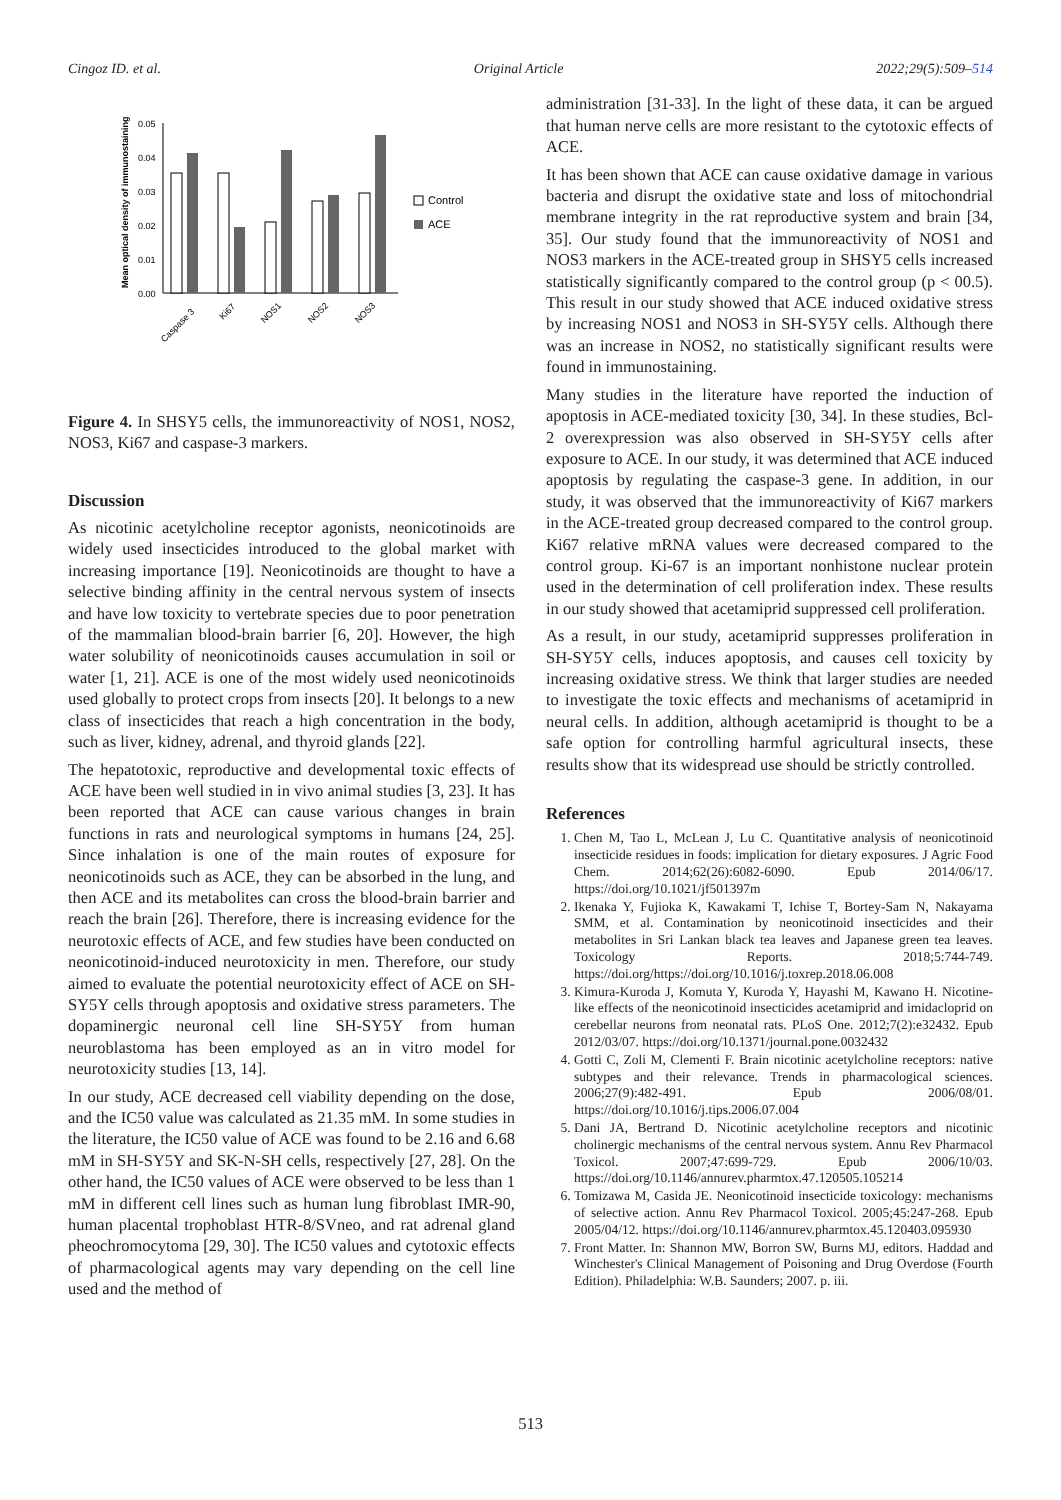Cingoz ID. et al. Original Article 2022;29(5):509–514
Mean optical density of immunostaining
0.05
0.04
0.03
0.02
0.01
0.00
Caspase 3
Ki67
NOS1
NOS2
NOS3
Control
ACE
Figure 4. In SHSY5 cells, the immunoreactivity of NOS1, NOS2, NOS3, Ki67 and caspase-3 markers.
Discussion
As nicotinic acetylcholine receptor agonists, neonicotinoids are widely used insecticides introduced to the global market with increasing importance [19]. Neonicotinoids are thought to have a selective binding affinity in the central nervous system of insects and have low toxicity to vertebrate species due to poor penetration of the mammalian blood-brain barrier [6, 20]. However, the high water solubility of neonicotinoids causes accumulation in soil or water [1, 21]. ACE is one of the most widely used neonicotinoids used globally to protect crops from insects [20]. It belongs to a new class of insecticides that reach a high concentration in the body, such as liver, kidney, adrenal, and thyroid glands [22].
The hepatotoxic, reproductive and developmental toxic effects of ACE have been well studied in in vivo animal studies [3, 23]. It has been reported that ACE can cause various changes in brain functions in rats and neurological symptoms in humans [24, 25]. Since inhalation is one of the main routes of exposure for neonicotinoids such as ACE, they can be absorbed in the lung, and then ACE and its metabolites can cross the blood-brain barrier and reach the brain [26]. Therefore, there is increasing evidence for the neurotoxic effects of ACE, and few studies have been conducted on neonicotinoid-induced neurotoxicity in men. Therefore, our study aimed to evaluate the potential neurotoxicity effect of ACE on SH-SY5Y cells through apoptosis and oxidative stress parameters. The dopaminergic neuronal cell line SH-SY5Y from human neuroblastoma has been employed as an in vitro model for neurotoxicity studies [13, 14].
In our study, ACE decreased cell viability depending on the dose, and the IC50 value was calculated as 21.35 mM. In some studies in the literature, the IC50 value of ACE was found to be 2.16 and 6.68 mM in SH-SY5Y and SK-N-SH cells, respectively [27, 28]. On the other hand, the IC50 values of ACE were observed to be less than 1 mM in different cell lines such as human lung fibroblast IMR-90, human placental trophoblast HTR-8/SVneo, and rat adrenal gland pheochromocytoma [29, 30]. The IC50 values and cytotoxic effects of pharmacological agents may vary depending on the cell line used and the method of
administration [31-33]. In the light of these data, it can be argued that human nerve cells are more resistant to the cytotoxic effects of ACE.
It has been shown that ACE can cause oxidative damage in various bacteria and disrupt the oxidative state and loss of mitochondrial membrane integrity in the rat reproductive system and brain [34, 35]. Our study found that the immunoreactivity of NOS1 and NOS3 markers in the ACE-treated group in SHSY5 cells increased statistically significantly compared to the control group (p < 00.5). This result in our study showed that ACE induced oxidative stress by increasing NOS1 and NOS3 in SH-SY5Y cells. Although there was an increase in NOS2, no statistically significant results were found in immunostaining.
Many studies in the literature have reported the induction of apoptosis in ACE-mediated toxicity [30, 34]. In these studies, Bcl-2 overexpression was also observed in SH-SY5Y cells after exposure to ACE. In our study, it was determined that ACE induced apoptosis by regulating the caspase-3 gene. In addition, in our study, it was observed that the immunoreactivity of Ki67 markers in the ACE-treated group decreased compared to the control group. Ki67 relative mRNA values were decreased compared to the control group. Ki-67 is an important nonhistone nuclear protein used in the determination of cell proliferation index. These results in our study showed that acetamiprid suppressed cell proliferation.
As a result, in our study, acetamiprid suppresses proliferation in SH-SY5Y cells, induces apoptosis, and causes cell toxicity by increasing oxidative stress. We think that larger studies are needed to investigate the toxic effects and mechanisms of acetamiprid in neural cells. In addition, although acetamiprid is thought to be a safe option for controlling harmful agricultural insects, these results show that its widespread use should be strictly controlled.
References
1. Chen M, Tao L, McLean J, Lu C. Quantitative analysis of neonicotinoid insecticide residues in foods: implication for dietary exposures. J Agric Food Chem. 2014;62(26):6082-6090. Epub 2014/06/17. https://doi.org/10.1021/jf501397m
2. Ikenaka Y, Fujioka K, Kawakami T, Ichise T, Bortey-Sam N, Nakayama SMM, et al. Contamination by neonicotinoid insecticides and their metabolites in Sri Lankan black tea leaves and Japanese green tea leaves. Toxicology Reports. 2018;5:744-749. https://doi.org/https://doi.org/10.1016/j.toxrep.2018.06.008
3. Kimura-Kuroda J, Komuta Y, Kuroda Y, Hayashi M, Kawano H. Nicotine-like effects of the neonicotinoid insecticides acetamiprid and imidacloprid on cerebellar neurons from neonatal rats. PLoS One. 2012;7(2):e32432. Epub 2012/03/07. https://doi.org/10.1371/journal.pone.0032432
4. Gotti C, Zoli M, Clementi F. Brain nicotinic acetylcholine receptors: native subtypes and their relevance. Trends in pharmacological sciences. 2006;27(9):482-491. Epub 2006/08/01. https://doi.org/10.1016/j.tips.2006.07.004
5. Dani JA, Bertrand D. Nicotinic acetylcholine receptors and nicotinic cholinergic mechanisms of the central nervous system. Annu Rev Pharmacol Toxicol. 2007;47:699-729. Epub 2006/10/03. https://doi.org/10.1146/annurev.pharmtox.47.120505.105214
6. Tomizawa M, Casida JE. Neonicotinoid insecticide toxicology: mechanisms of selective action. Annu Rev Pharmacol Toxicol. 2005;45:247-268. Epub 2005/04/12. https://doi.org/10.1146/annurev.pharmtox.45.120403.095930
7. Front Matter. In: Shannon MW, Borron SW, Burns MJ, editors. Haddad and Winchester's Clinical Management of Poisoning and Drug Overdose (Fourth Edition). Philadelphia: W.B. Saunders; 2007. p. iii.
513